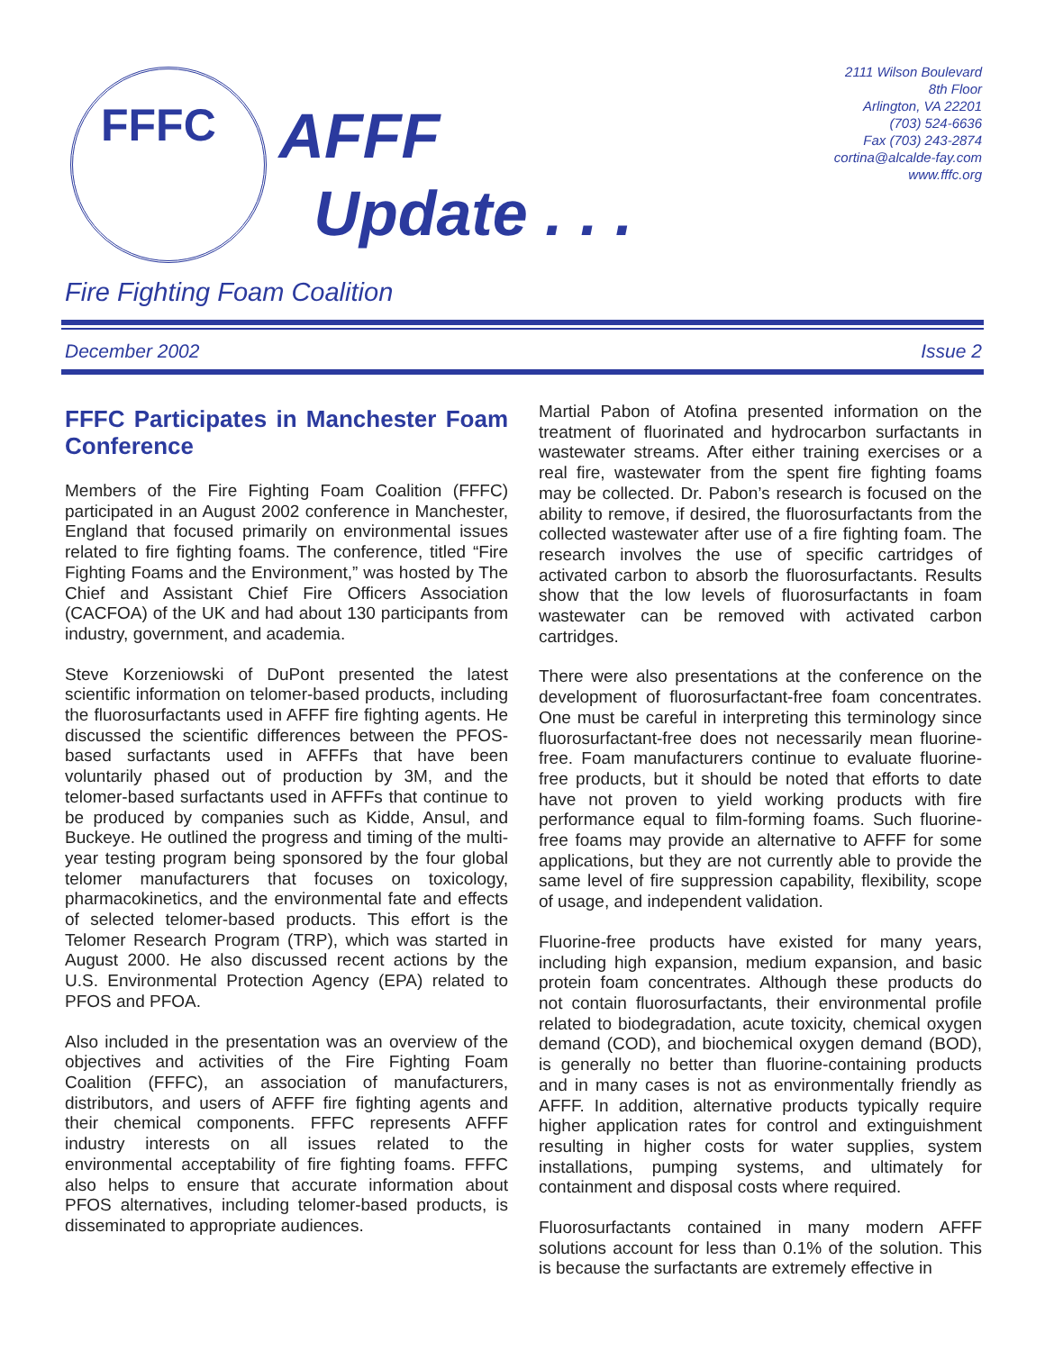FFFC
AFFF
Update . . .
2111 Wilson Boulevard
8th Floor
Arlington, VA 22201
(703) 524-6636
Fax (703) 243-2874
cortina@alcalde-fay.com
www.fffc.org
Fire Fighting Foam Coalition
December 2002 Issue 2
FFFC Participates in Manchester Foam Conference
Members of the Fire Fighting Foam Coalition (FFFC) participated in an August 2002 conference in Manchester, England that focused primarily on environmental issues related to fire fighting foams. The conference, titled “Fire Fighting Foams and the Environment,” was hosted by The Chief and Assistant Chief Fire Officers Association (CACFOA) of the UK and had about 130 participants from industry, government, and academia.
Steve Korzeniowski of DuPont presented the latest scientific information on telomer-based products, including the fluorosurfactants used in AFFF fire fighting agents. He discussed the scientific differences between the PFOS-based surfactants used in AFFFs that have been voluntarily phased out of production by 3M, and the telomer-based surfactants used in AFFFs that continue to be produced by companies such as Kidde, Ansul, and Buckeye. He outlined the progress and timing of the multi-year testing program being sponsored by the four global telomer manufacturers that focuses on toxicology, pharmacokinetics, and the environmental fate and effects of selected telomer-based products. This effort is the Telomer Research Program (TRP), which was started in August 2000. He also discussed recent actions by the U.S. Environmental Protection Agency (EPA) related to PFOS and PFOA.
Also included in the presentation was an overview of the objectives and activities of the Fire Fighting Foam Coalition (FFFC), an association of manufacturers, distributors, and users of AFFF fire fighting agents and their chemical components. FFFC represents AFFF industry interests on all issues related to the environmental acceptability of fire fighting foams. FFFC also helps to ensure that accurate information about PFOS alternatives, including telomer-based products, is disseminated to appropriate audiences.
Martial Pabon of Atofina presented information on the treatment of fluorinated and hydrocarbon surfactants in wastewater streams. After either training exercises or a real fire, wastewater from the spent fire fighting foams may be collected. Dr. Pabon’s research is focused on the ability to remove, if desired, the fluorosurfactants from the collected wastewater after use of a fire fighting foam. The research involves the use of specific cartridges of activated carbon to absorb the fluorosurfactants. Results show that the low levels of fluorosurfactants in foam wastewater can be removed with activated carbon cartridges.
There were also presentations at the conference on the development of fluorosurfactant-free foam concentrates. One must be careful in interpreting this terminology since fluorosurfactant-free does not necessarily mean fluorine-free. Foam manufacturers continue to evaluate fluorine-free products, but it should be noted that efforts to date have not proven to yield working products with fire performance equal to film-forming foams. Such fluorine-free foams may provide an alternative to AFFF for some applications, but they are not currently able to provide the same level of fire suppression capability, flexibility, scope of usage, and independent validation.
Fluorine-free products have existed for many years, including high expansion, medium expansion, and basic protein foam concentrates. Although these products do not contain fluorosurfactants, their environmental profile related to biodegradation, acute toxicity, chemical oxygen demand (COD), and biochemical oxygen demand (BOD), is generally no better than fluorine-containing products and in many cases is not as environmentally friendly as AFFF. In addition, alternative products typically require higher application rates for control and extinguishment resulting in higher costs for water supplies, system installations, pumping systems, and ultimately for containment and disposal costs where required.
Fluorosurfactants contained in many modern AFFF solutions account for less than 0.1% of the solution. This is because the surfactants are extremely effective in